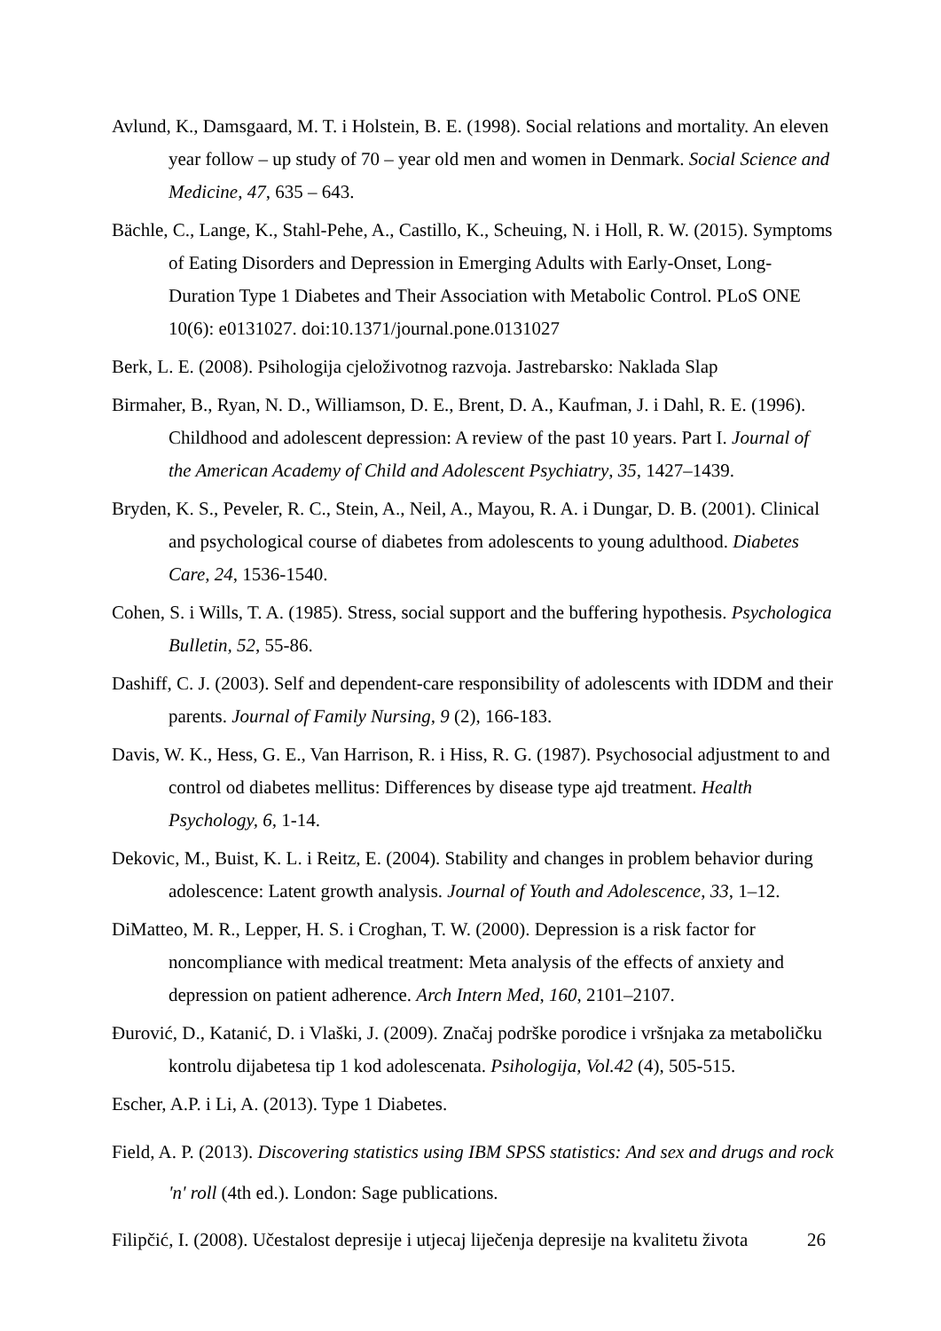Avlund, K., Damsgaard, M. T. i Holstein, B. E. (1998). Social relations and mortality. An eleven year follow – up study of 70 – year old men and women in Denmark. Social Science and Medicine, 47, 635 – 643.
Bächle, C., Lange, K., Stahl-Pehe, A., Castillo, K., Scheuing, N. i Holl, R. W. (2015). Symptoms of Eating Disorders and Depression in Emerging Adults with Early-Onset, Long-Duration Type 1 Diabetes and Their Association with Metabolic Control. PLoS ONE 10(6): e0131027. doi:10.1371/journal.pone.0131027
Berk, L. E. (2008). Psihologija cjeloživotnog razvoja. Jastrebarsko: Naklada Slap
Birmaher, B., Ryan, N. D., Williamson, D. E., Brent, D. A., Kaufman, J. i Dahl, R. E. (1996). Childhood and adolescent depression: A review of the past 10 years. Part I. Journal of the American Academy of Child and Adolescent Psychiatry, 35, 1427–1439.
Bryden, K. S., Peveler, R. C., Stein, A., Neil, A., Mayou, R. A. i Dungar, D. B. (2001). Clinical and psychological course of diabetes from adolescents to young adulthood. Diabetes Care, 24, 1536-1540.
Cohen, S. i Wills, T. A. (1985). Stress, social support and the buffering hypothesis. Psychologica Bulletin, 52, 55-86.
Dashiff, C. J. (2003). Self and dependent-care responsibility of adolescents with IDDM and their parents. Journal of Family Nursing, 9 (2), 166-183.
Davis, W. K., Hess, G. E., Van Harrison, R. i Hiss, R. G. (1987). Psychosocial adjustment to and control od diabetes mellitus: Differences by disease type ajd treatment. Health Psychology, 6, 1-14.
Dekovic, M., Buist, K. L. i Reitz, E. (2004). Stability and changes in problem behavior during adolescence: Latent growth analysis. Journal of Youth and Adolescence, 33, 1–12.
DiMatteo, M. R., Lepper, H. S. i Croghan, T. W. (2000). Depression is a risk factor for noncompliance with medical treatment: Meta analysis of the effects of anxiety and depression on patient adherence. Arch Intern Med, 160, 2101–2107.
Đurović, D., Katanić, D. i Vlaški, J. (2009). Značaj podrške porodice i vršnjaka za metaboličku kontrolu dijabetesa tip 1 kod adolescenata. Psihologija, Vol.42 (4), 505-515.
Escher, A.P. i Li, A. (2013). Type 1 Diabetes.
Field, A. P. (2013). Discovering statistics using IBM SPSS statistics: And sex and drugs and rock 'n' roll (4th ed.). London: Sage publications.
Filipčić, I. (2008). Učestalost depresije i utjecaj liječenja depresije na kvalitetu života
26